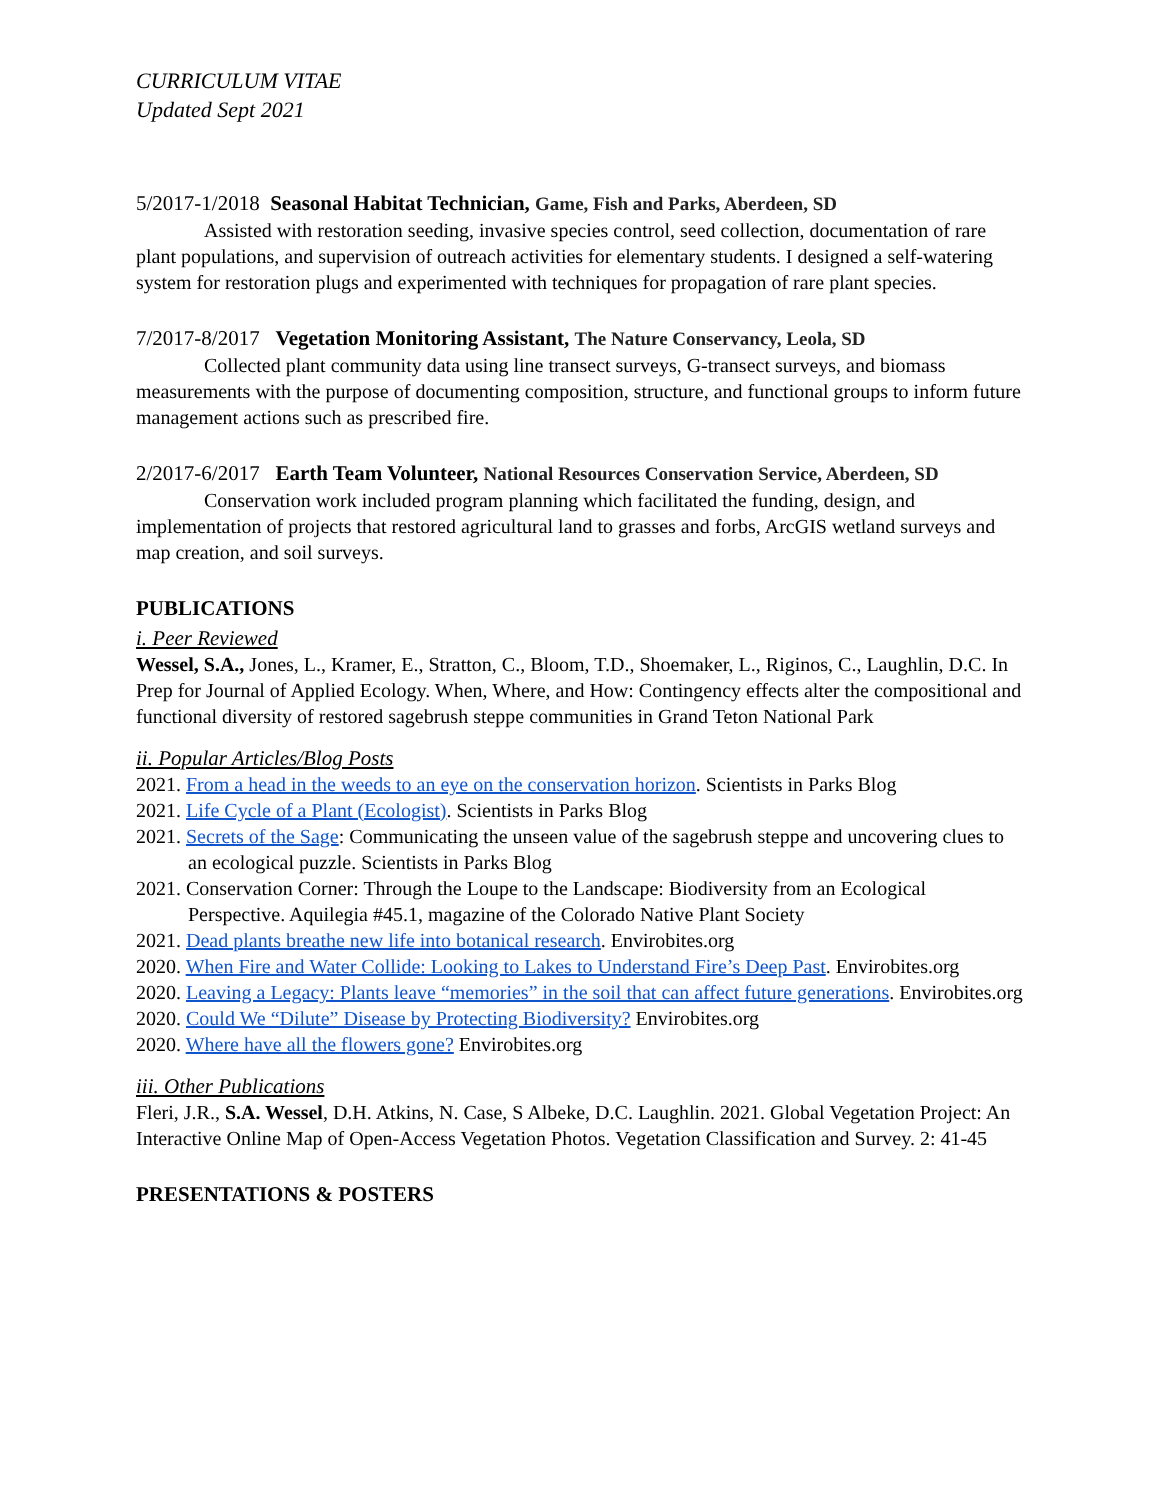CURRICULUM VITAE
Updated Sept 2021
5/2017-1/2018 Seasonal Habitat Technician, Game, Fish and Parks, Aberdeen, SD
Assisted with restoration seeding, invasive species control, seed collection, documentation of rare plant populations, and supervision of outreach activities for elementary students. I designed a self-watering system for restoration plugs and experimented with techniques for propagation of rare plant species.
7/2017-8/2017 Vegetation Monitoring Assistant, The Nature Conservancy, Leola, SD
Collected plant community data using line transect surveys, G-transect surveys, and biomass measurements with the purpose of documenting composition, structure, and functional groups to inform future management actions such as prescribed fire.
2/2017-6/2017 Earth Team Volunteer, National Resources Conservation Service, Aberdeen, SD
Conservation work included program planning which facilitated the funding, design, and implementation of projects that restored agricultural land to grasses and forbs, ArcGIS wetland surveys and map creation, and soil surveys.
PUBLICATIONS
i. Peer Reviewed
Wessel, S.A., Jones, L., Kramer, E., Stratton, C., Bloom, T.D., Shoemaker, L., Riginos, C., Laughlin, D.C. In Prep for Journal of Applied Ecology. When, Where, and How: Contingency effects alter the compositional and functional diversity of restored sagebrush steppe communities in Grand Teton National Park
ii. Popular Articles/Blog Posts
2021. From a head in the weeds to an eye on the conservation horizon. Scientists in Parks Blog
2021. Life Cycle of a Plant (Ecologist). Scientists in Parks Blog
2021. Secrets of the Sage: Communicating the unseen value of the sagebrush steppe and uncovering clues to an ecological puzzle. Scientists in Parks Blog
2021. Conservation Corner: Through the Loupe to the Landscape: Biodiversity from an Ecological Perspective. Aquilegia #45.1, magazine of the Colorado Native Plant Society
2021. Dead plants breathe new life into botanical research. Envirobites.org
2020. When Fire and Water Collide: Looking to Lakes to Understand Fire’s Deep Past. Envirobites.org
2020. Leaving a Legacy: Plants leave “memories” in the soil that can affect future generations. Envirobites.org
2020. Could We “Dilute” Disease by Protecting Biodiversity? Envirobites.org
2020. Where have all the flowers gone? Envirobites.org
iii. Other Publications
Fleri, J.R., S.A. Wessel, D.H. Atkins, N. Case, S Albeke, D.C. Laughlin. 2021. Global Vegetation Project: An Interactive Online Map of Open-Access Vegetation Photos. Vegetation Classification and Survey. 2: 41-45
PRESENTATIONS & POSTERS